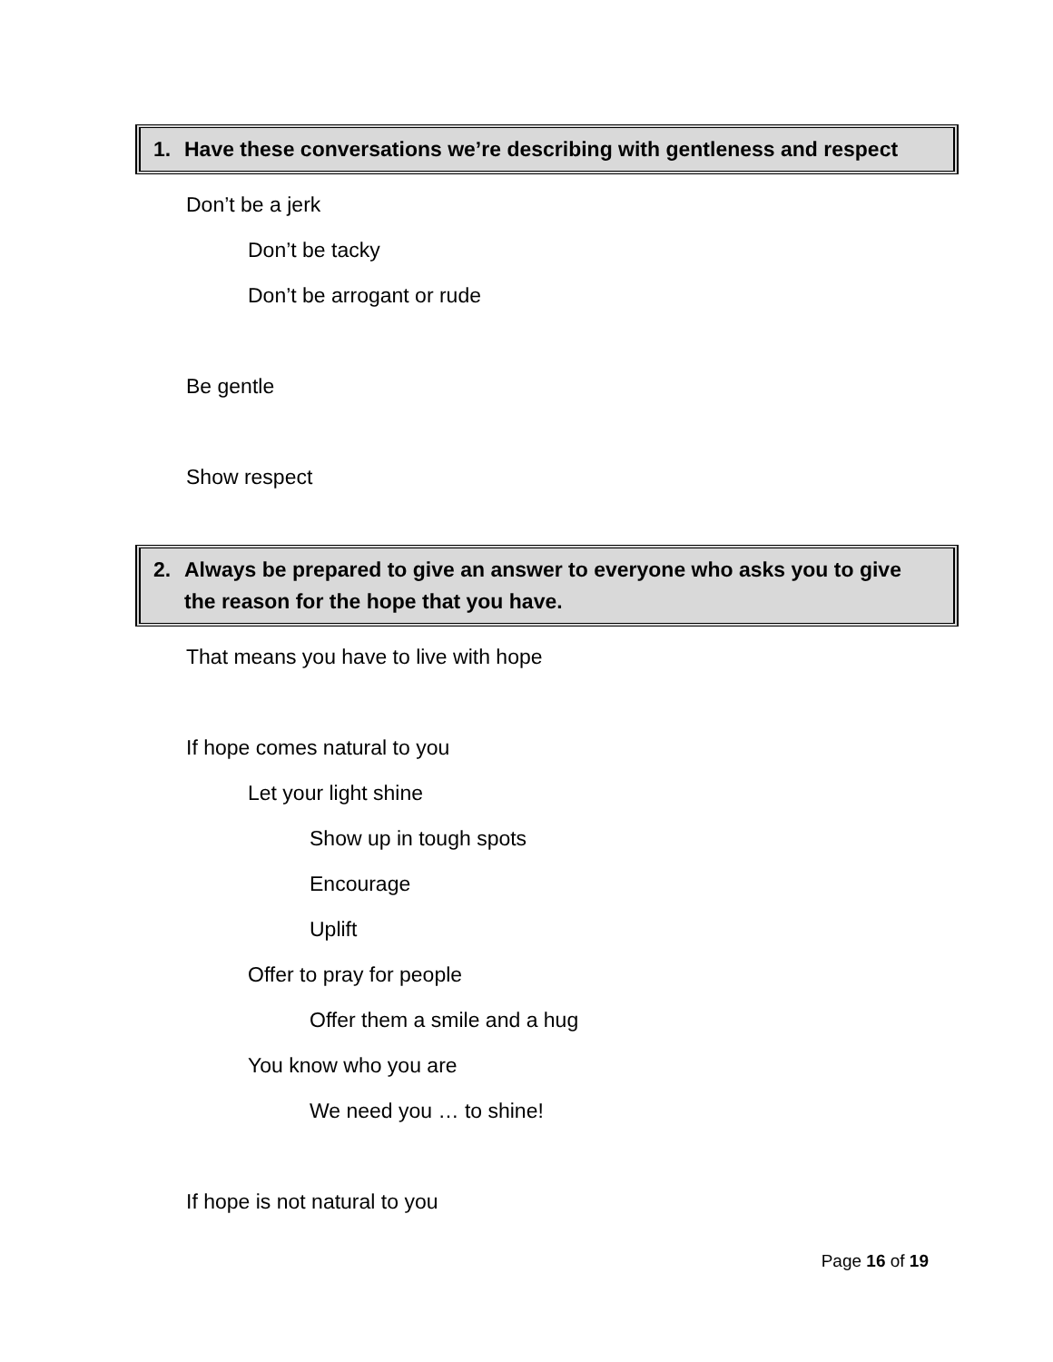1. Have these conversations we’re describing with gentleness and respect
Don’t be a jerk
Don’t be tacky
Don’t be arrogant or rude
Be gentle
Show respect
2. Always be prepared to give an answer to everyone who asks you to give the reason for the hope that you have.
That means you have to live with hope
If hope comes natural to you
Let your light shine
Show up in tough spots
Encourage
Uplift
Offer to pray for people
Offer them a smile and a hug
You know who you are
We need you … to shine!
If hope is not natural to you
Page 16 of 19